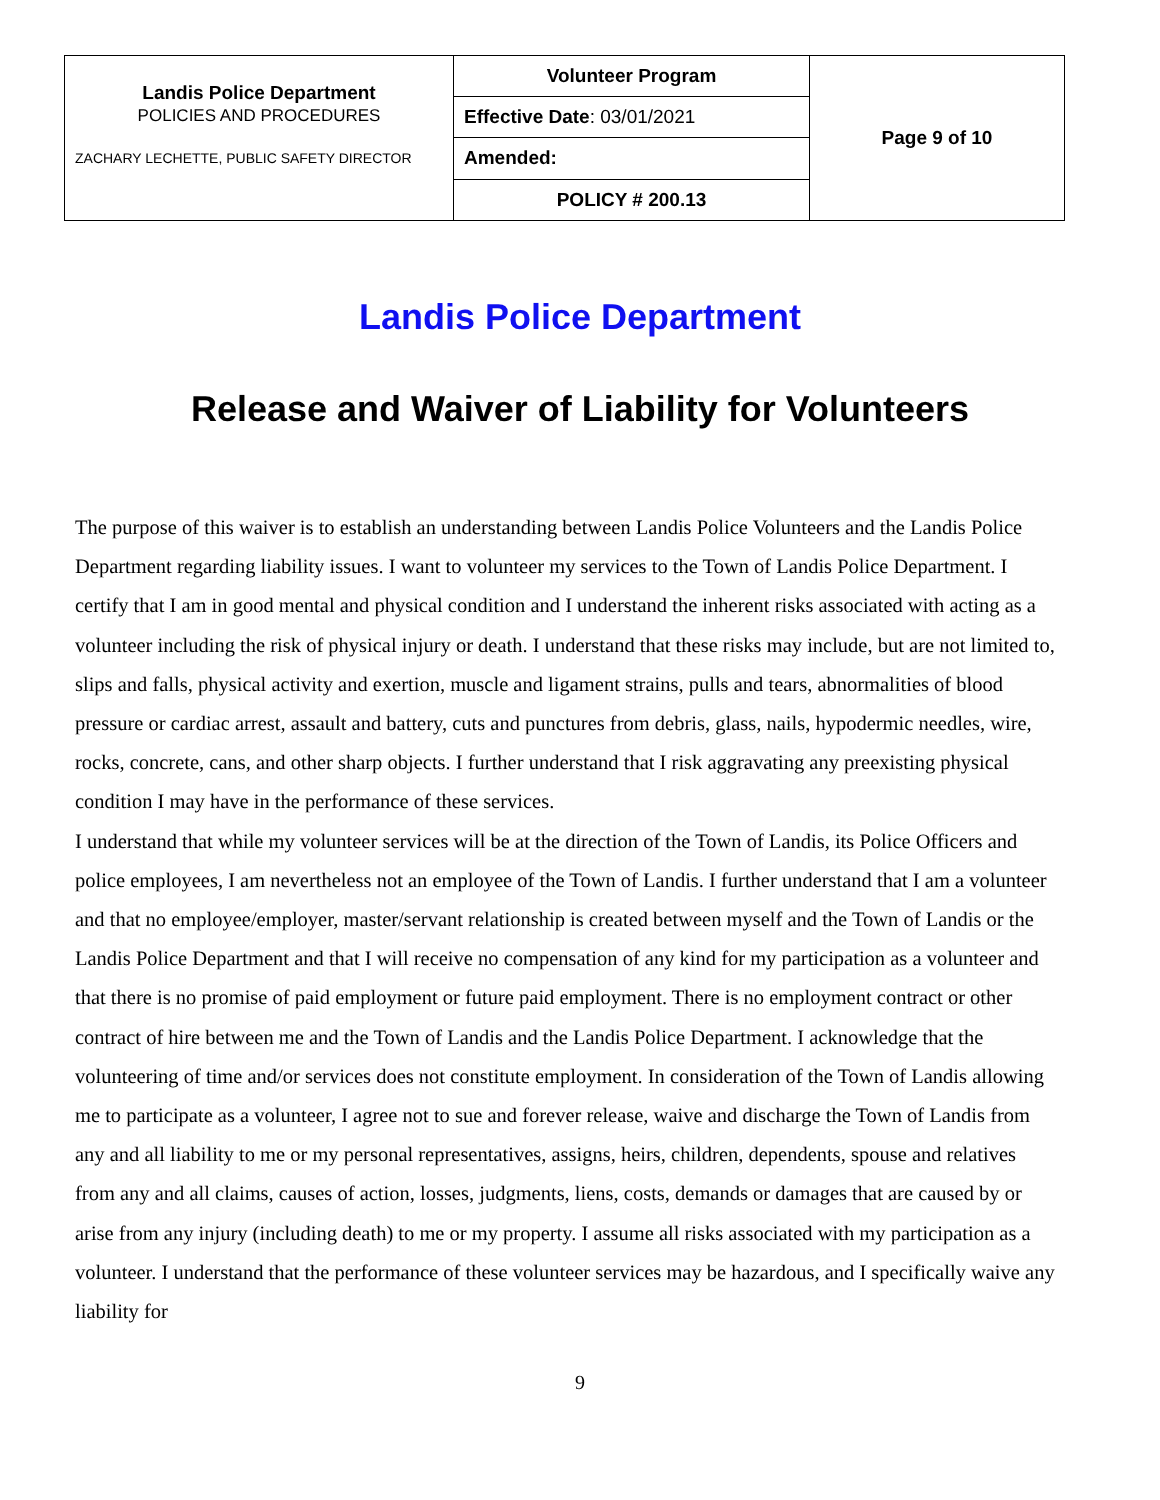| Landis Police Department POLICIES AND PROCEDURES ZACHARY LECHETTE, PUBLIC SAFETY DIRECTOR | Volunteer Program | Page 9 of 10 |
| | Effective Date : 03/01/2021 | |
| | Amended: | |
| | POLICY # 200.13 | |
Landis Police Department
Release and Waiver of Liability for Volunteers
The purpose of this waiver is to establish an understanding between Landis Police Volunteers and the Landis Police Department regarding liability issues. I want to volunteer my services to the Town of Landis Police Department. I certify that I am in good mental and physical condition and I understand the inherent risks associated with acting as a volunteer including the risk of physical injury or death. I understand that these risks may include, but are not limited to, slips and falls, physical activity and exertion, muscle and ligament strains, pulls and tears, abnormalities of blood pressure or cardiac arrest, assault and battery, cuts and punctures from debris, glass, nails, hypodermic needles, wire, rocks, concrete, cans, and other sharp objects. I further understand that I risk aggravating any preexisting physical condition I may have in the performance of these services.
I understand that while my volunteer services will be at the direction of the Town of Landis, its Police Officers and police employees, I am nevertheless not an employee of the Town of Landis. I further understand that I am a volunteer and that no employee/employer, master/servant relationship is created between myself and the Town of Landis or the Landis Police Department and that I will receive no compensation of any kind for my participation as a volunteer and that there is no promise of paid employment or future paid employment. There is no employment contract or other contract of hire between me and the Town of Landis and the Landis Police Department. I acknowledge that the volunteering of time and/or services does not constitute employment. In consideration of the Town of Landis allowing me to participate as a volunteer, I agree not to sue and forever release, waive and discharge the Town of Landis from any and all liability to me or my personal representatives, assigns, heirs, children, dependents, spouse and relatives from any and all claims, causes of action, losses, judgments, liens, costs, demands or damages that are caused by or arise from any injury (including death) to me or my property. I assume all risks associated with my participation as a volunteer. I understand that the performance of these volunteer services may be hazardous, and I specifically waive any liability for
9